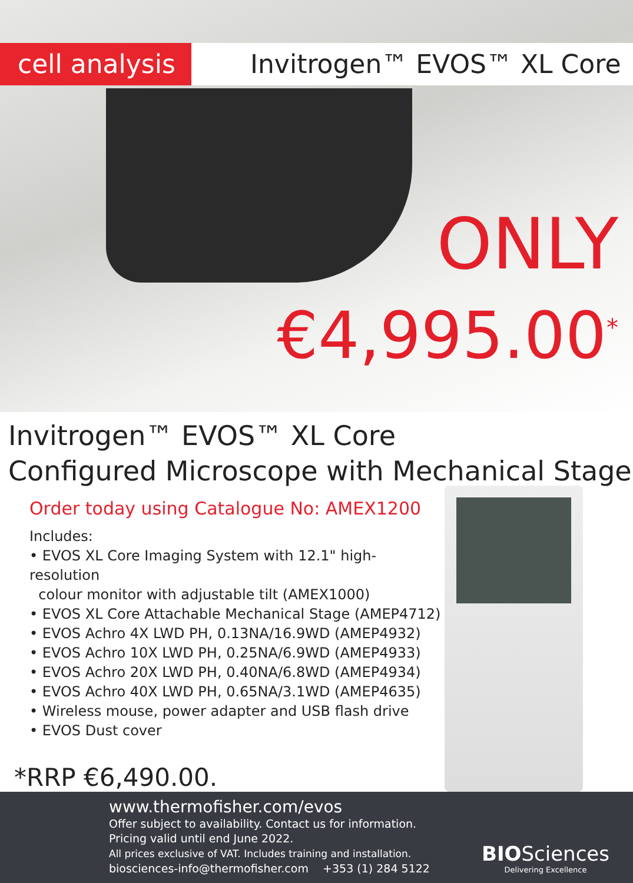cell analysis
Invitrogen™ EVOS™ XL Core
ONLY
€4,995.00<sup>*</sup>
Invitrogen™ EVOS™ XL Core
Configured Microscope with Mechanical Stage
Order today using Catalogue No: AMEX1200
Includes:
• EVOS XL Core Imaging System with 12.1" high-resolution
colour monitor with adjustable tilt (AMEX1000)
• EVOS XL Core Attachable Mechanical Stage (AMEP4712)
• EVOS Achro 4X LWD PH, 0.13NA/16.9WD (AMEP4932)
• EVOS Achro 10X LWD PH, 0.25NA/6.9WD (AMEP4933)
• EVOS Achro 20X LWD PH, 0.40NA/6.8WD (AMEP4934)
• EVOS Achro 40X LWD PH, 0.65NA/3.1WD (AMEP4635)
• Wireless mouse, power adapter and USB flash drive
• EVOS Dust cover
*RRP €6,490.00.
www.thermofisher.com/evos
Offer subject to availability. Contact us for information.
Pricing valid until end June 2022.
All prices exclusive of VAT. Includes training and installation.
biosciences-info@thermofisher.com +353 (1) 284 5122
BIO Sciences
Delivering Excellence